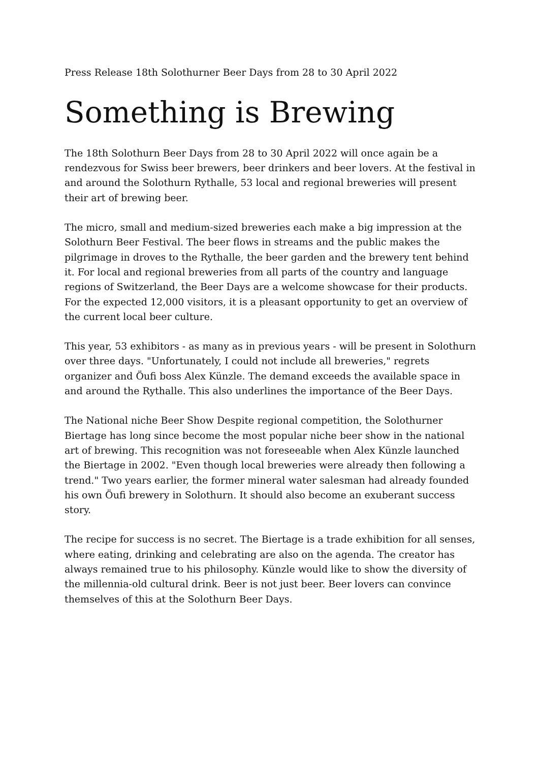Press Release 18th Solothurner Beer Days from 28 to 30 April 2022
Something is Brewing
The 18th Solothurn Beer Days from 28 to 30 April 2022 will once again be a rendezvous for Swiss beer brewers, beer drinkers and beer lovers. At the festival in and around the Solothurn Rythalle, 53 local and regional breweries will present their art of brewing beer.
The micro, small and medium-sized breweries each make a big impression at the Solothurn Beer Festival. The beer flows in streams and the public makes the pilgrimage in droves to the Rythalle, the beer garden and the brewery tent behind it. For local and regional breweries from all parts of the country and language regions of Switzerland, the Beer Days are a welcome showcase for their products. For the expected 12,000 visitors, it is a pleasant opportunity to get an overview of the current local beer culture.
This year, 53 exhibitors - as many as in previous years - will be present in Solothurn over three days. "Unfortunately, I could not include all breweries," regrets organizer and Öufi boss Alex Künzle. The demand exceeds the available space in and around the Rythalle. This also underlines the importance of the Beer Days.
The National niche Beer Show Despite regional competition, the Solothurner Biertage has long since become the most popular niche beer show in the national art of brewing. This recognition was not foreseeable when Alex Künzle launched the Biertage in 2002. "Even though local breweries were already then following a trend." Two years earlier, the former mineral water salesman had already founded his own Öufi brewery in Solothurn. It should also become an exuberant success story.
The recipe for success is no secret. The Biertage is a trade exhibition for all senses, where eating, drinking and celebrating are also on the agenda. The creator has always remained true to his philosophy. Künzle would like to show the diversity of the millennia-old cultural drink. Beer is not just beer. Beer lovers can convince themselves of this at the Solothurn Beer Days.